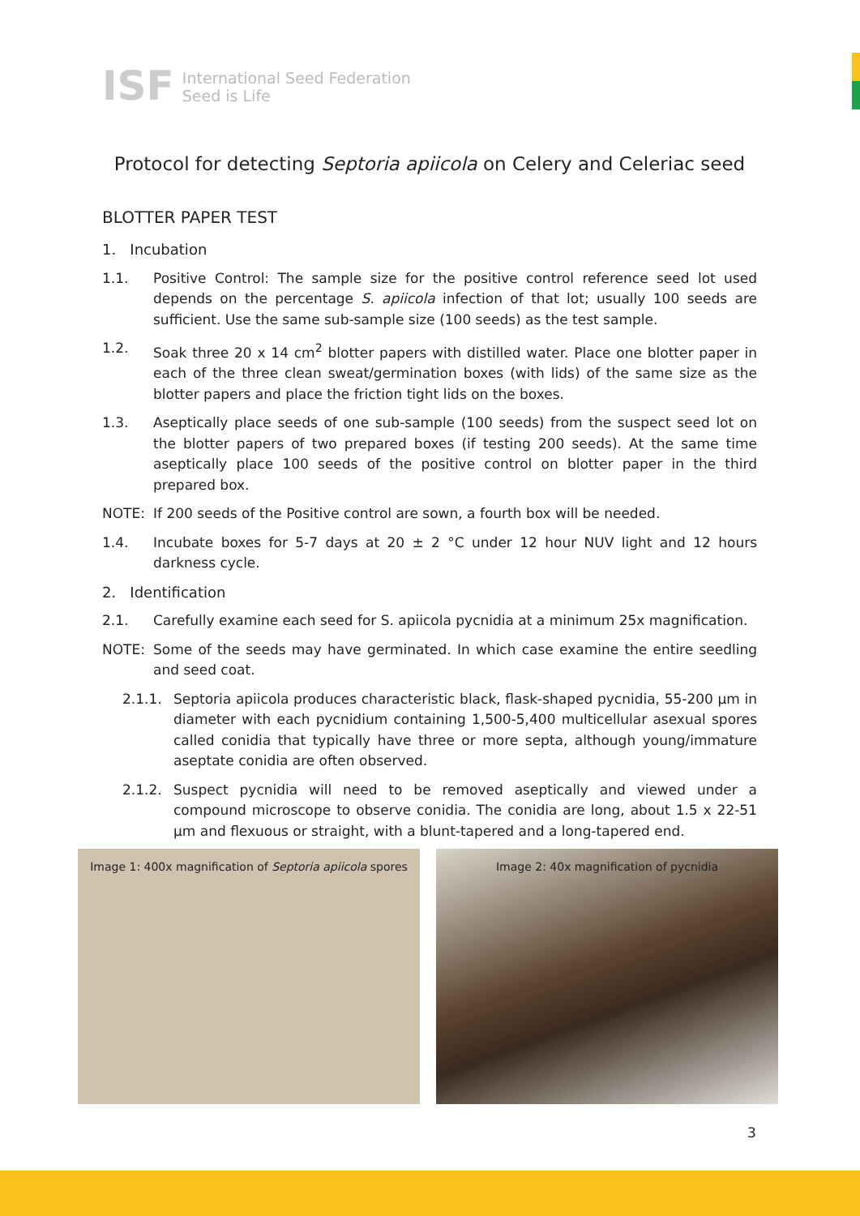ISF
International Seed Federation
Seed is Life
Protocol for detecting Septoria apiicola on Celery and Celeriac seed
BLOTTER PAPER TEST
1. Incubation
1.1. Positive Control: The sample size for the positive control reference seed lot used depends on the percentage S. apiicola infection of that lot; usually 100 seeds are sufficient. Use the same sub-sample size (100 seeds) as the test sample.
1.2. Soak three 20 x 14 cm<sup>2</sup> blotter papers with distilled water. Place one blotter paper in each of the three clean sweat/germination boxes (with lids) of the same size as the blotter papers and place the friction tight lids on the boxes.
1.3. Aseptically place seeds of one sub-sample (100 seeds) from the suspect seed lot on the blotter papers of two prepared boxes (if testing 200 seeds). At the same time aseptically place 100 seeds of the positive control on blotter paper in the third prepared box.
NOTE: If 200 seeds of the Positive control are sown, a fourth box will be needed.
1.4. Incubate boxes for 5-7 days at 20 ± 2 °C under 12 hour NUV light and 12 hours darkness cycle.
2. Identification
2.1. Carefully examine each seed for S. apiicola pycnidia at a minimum 25x magnification.
NOTE: Some of the seeds may have germinated. In which case examine the entire seedling and seed coat.
2.1.1. Septoria apiicola produces characteristic black, flask-shaped pycnidia, 55-200 µm in diameter with each pycnidium containing 1,500-5,400 multicellular asexual spores called conidia that typically have three or more septa, although young/immature aseptate conidia are often observed.
2.1.2. Suspect pycnidia will need to be removed aseptically and viewed under a compound microscope to observe conidia. The conidia are long, about 1.5 x 22-51 µm and flexuous or straight, with a blunt-tapered and a long-tapered end.
Image 1: 400x magnification of Septoria apiicola spores
Image 2: 40x magnification of pycnidia
3